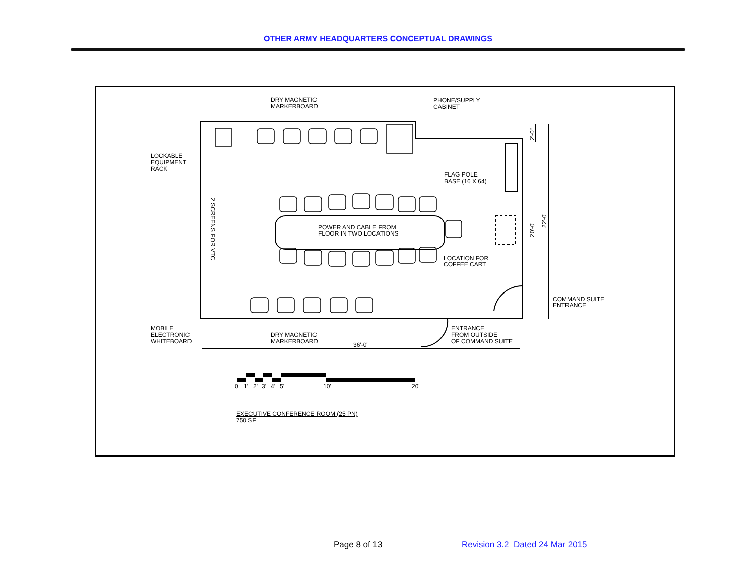OTHER ARMY HEADQUARTERS CONCEPTUAL DRAWINGS
DRY MAGNETIC
MARKERBOARD
PHONE/SUPPLY
CABINET
LOCKABLE
EQUIPMENT
RACK
FLAG POLE
BASE (16 X 64)
POWER AND CABLE FROM
FLOOR IN TWO LOCATIONS
2 SCREENS FOR VTC
LOCATION FOR
COFFEE CART
COMMAND SUITE
ENTRANCE
MOBILE
ELECTRONIC
WHITEBOARD
DRY MAGNETIC
MARKERBOARD
ENTRANCE
FROM OUTSIDE
OF COMMAND SUITE
36'-0"
2'-0"
20'-0"
22'-0"
0
1'
2'
3'
4'
5'
10'
20'
EXECUTIVE CONFERENCE ROOM (25 PN)
750 SF
Page 8 of 13 Revision 3.2 Dated 24 Mar 2015